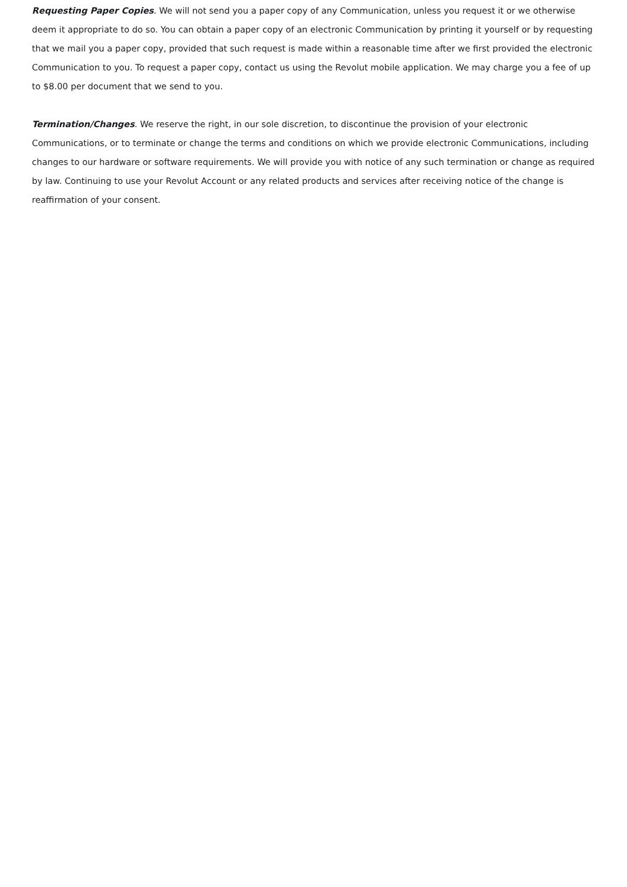Requesting Paper Copies. We will not send you a paper copy of any Communication, unless you request it or we otherwise deem it appropriate to do so. You can obtain a paper copy of an electronic Communication by printing it yourself or by requesting that we mail you a paper copy, provided that such request is made within a reasonable time after we first provided the electronic Communication to you. To request a paper copy, contact us using the Revolut mobile application. We may charge you a fee of up to $8.00 per document that we send to you.
Termination/Changes. We reserve the right, in our sole discretion, to discontinue the provision of your electronic Communications, or to terminate or change the terms and conditions on which we provide electronic Communications, including changes to our hardware or software requirements. We will provide you with notice of any such termination or change as required by law. Continuing to use your Revolut Account or any related products and services after receiving notice of the change is reaffirmation of your consent.